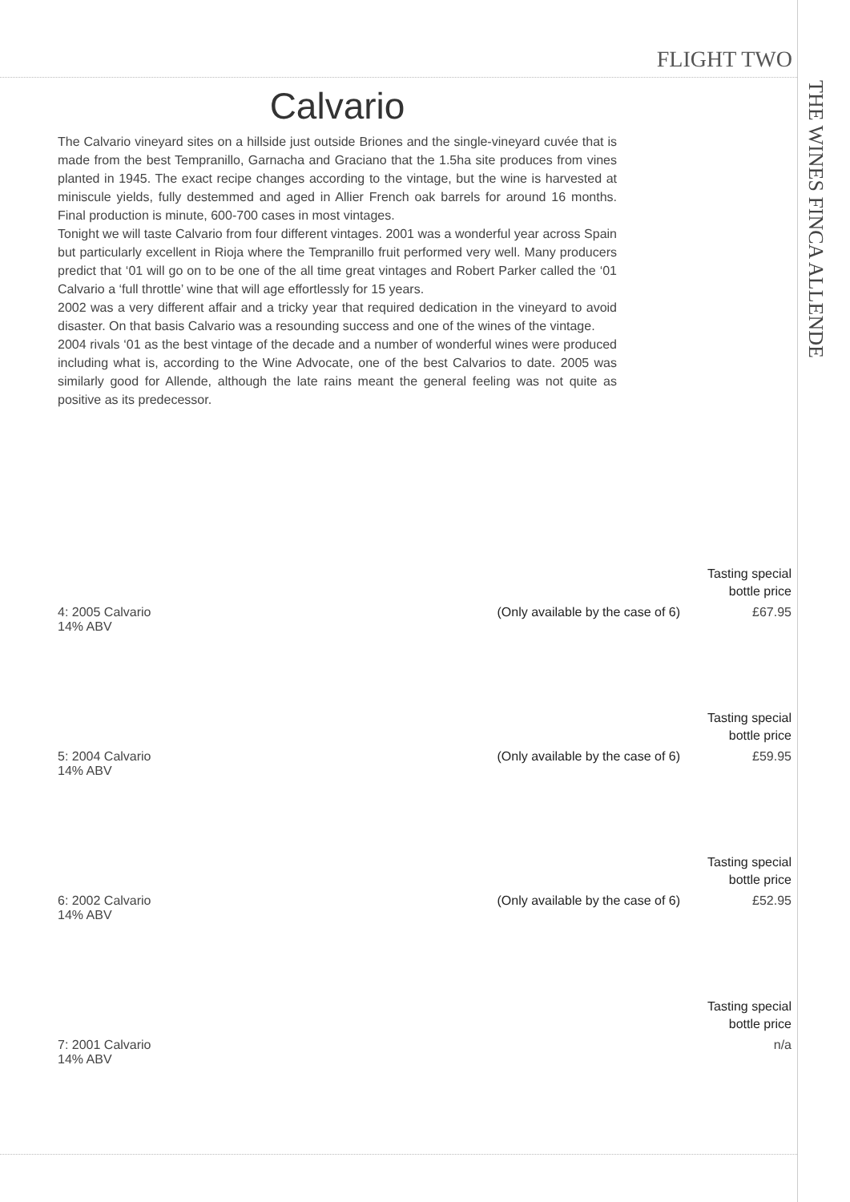FLIGHT TWO
THE WINES FINCA ALLENDE
Calvario
The Calvario vineyard sites on a hillside just outside Briones and the single-vineyard cuvée that is made from the best Tempranillo, Garnacha and Graciano that the 1.5ha site produces from vines planted in 1945. The exact recipe changes according to the vintage, but the wine is harvested at miniscule yields, fully destemmed and aged in Allier French oak barrels for around 16 months. Final production is minute, 600-700 cases in most vintages.
Tonight we will taste Calvario from four different vintages. 2001 was a wonderful year across Spain but particularly excellent in Rioja where the Tempranillo fruit performed very well. Many producers predict that ‘01 will go on to be one of the all time great vintages and Robert Parker called the ‘01 Calvario a ‘full throttle’ wine that will age effortlessly for 15 years.
2002 was a very different affair and a tricky year that required dedication in the vineyard to avoid disaster. On that basis Calvario was a resounding success and one of the wines of the vintage.
2004 rivals ‘01 as the best vintage of the decade and a number of wonderful wines were produced including what is, according to the Wine Advocate, one of the best Calvarios to date. 2005 was similarly good for Allende, although the late rains meant the general feeling was not quite as positive as its predecessor.
Tasting special
bottle price
4: 2005 Calvario
14% ABV
(Only available by the case of 6)
£67.95
Tasting special
bottle price
5: 2004 Calvario
14% ABV
(Only available by the case of 6)
£59.95
Tasting special
bottle price
6: 2002 Calvario
14% ABV
(Only available by the case of 6)
£52.95
Tasting special
bottle price
7: 2001 Calvario
14% ABV
n/a